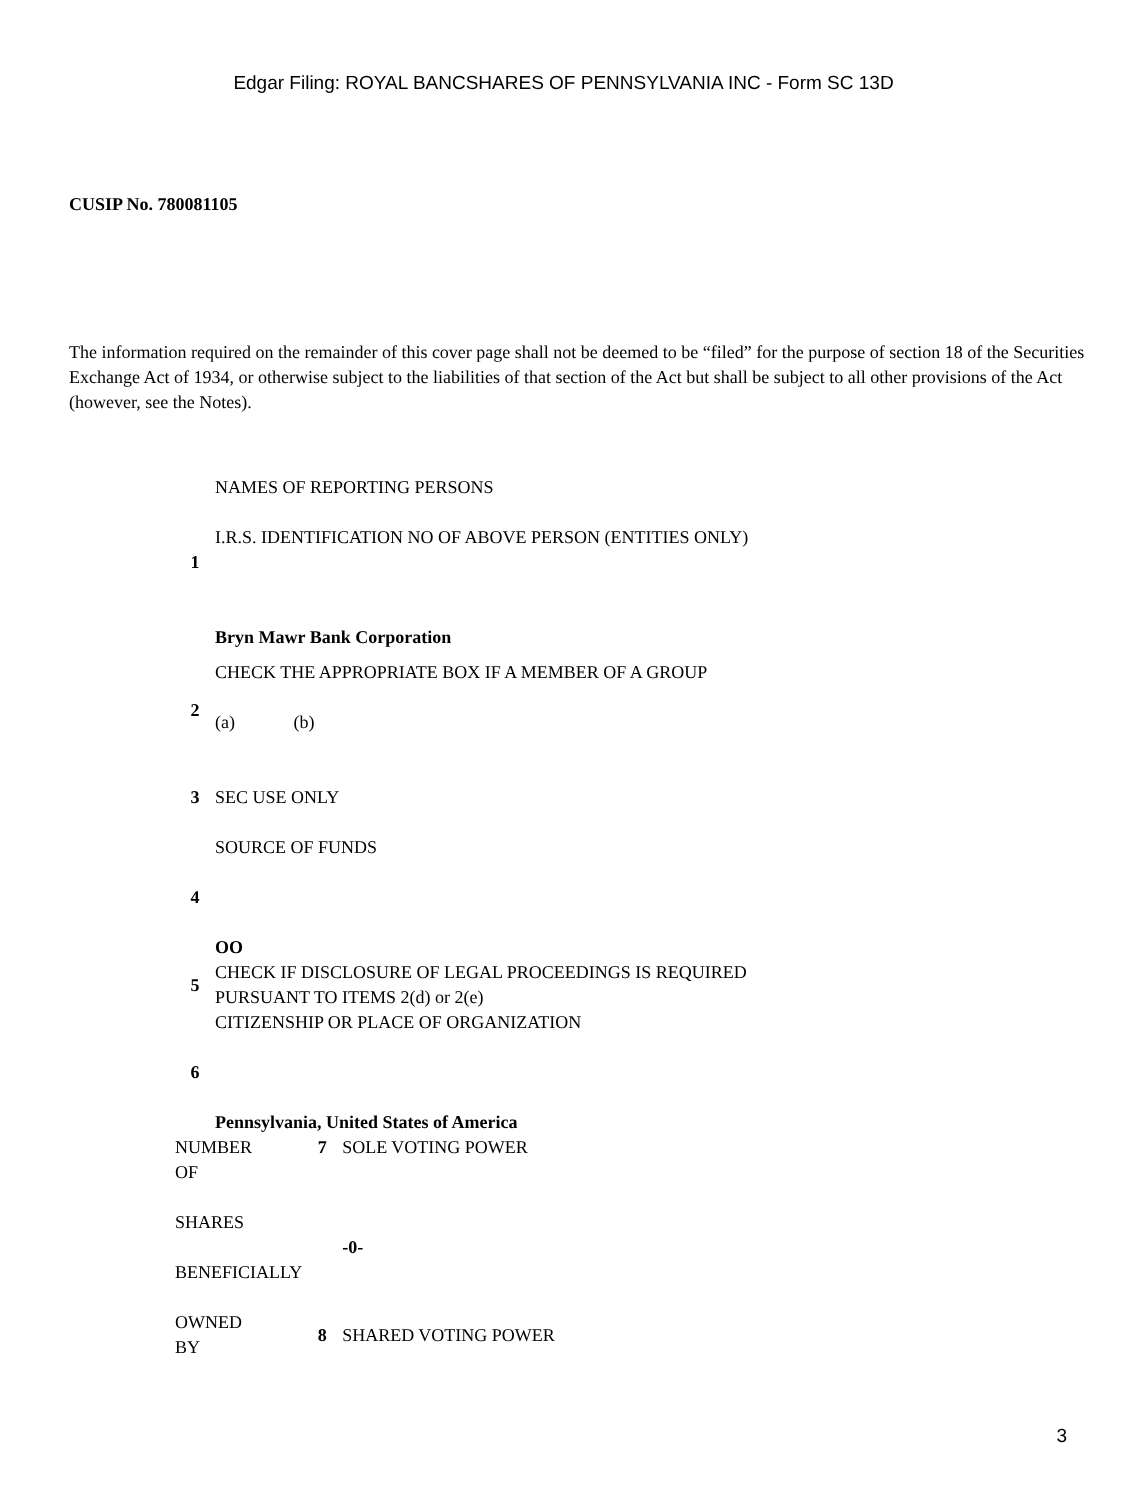Edgar Filing: ROYAL BANCSHARES OF PENNSYLVANIA INC - Form SC 13D
CUSIP No. 780081105
The information required on the remainder of this cover page shall not be deemed to be “filed” for the purpose of section 18 of the Securities Exchange Act of 1934, or otherwise subject to the liabilities of that section of the Act but shall be subject to all other provisions of the Act (however, see the Notes).
| 1 | NAMES OF REPORTING PERSONS I.R.S. IDENTIFICATION NO OF ABOVE PERSON (ENTITIES ONLY) Bryn Mawr Bank Corporation |
| 2 | CHECK THE APPROPRIATE BOX IF A MEMBER OF A GROUP (a) (b) |
| 3 | SEC USE ONLY |
| 4 | SOURCE OF FUNDS OO |
| 5 | CHECK IF DISCLOSURE OF LEGAL PROCEEDINGS IS REQUIRED PURSUANT TO ITEMS 2(d) or 2(e) |
| 6 | CITIZENSHIP OR PLACE OF ORGANIZATION Pennsylvania, United States of America |
| NUMBER OF SHARES BENEFICIALLY OWNED BY | 7 | SOLE VOTING POWER -0- |
| | 8 | SHARED VOTING POWER |
3